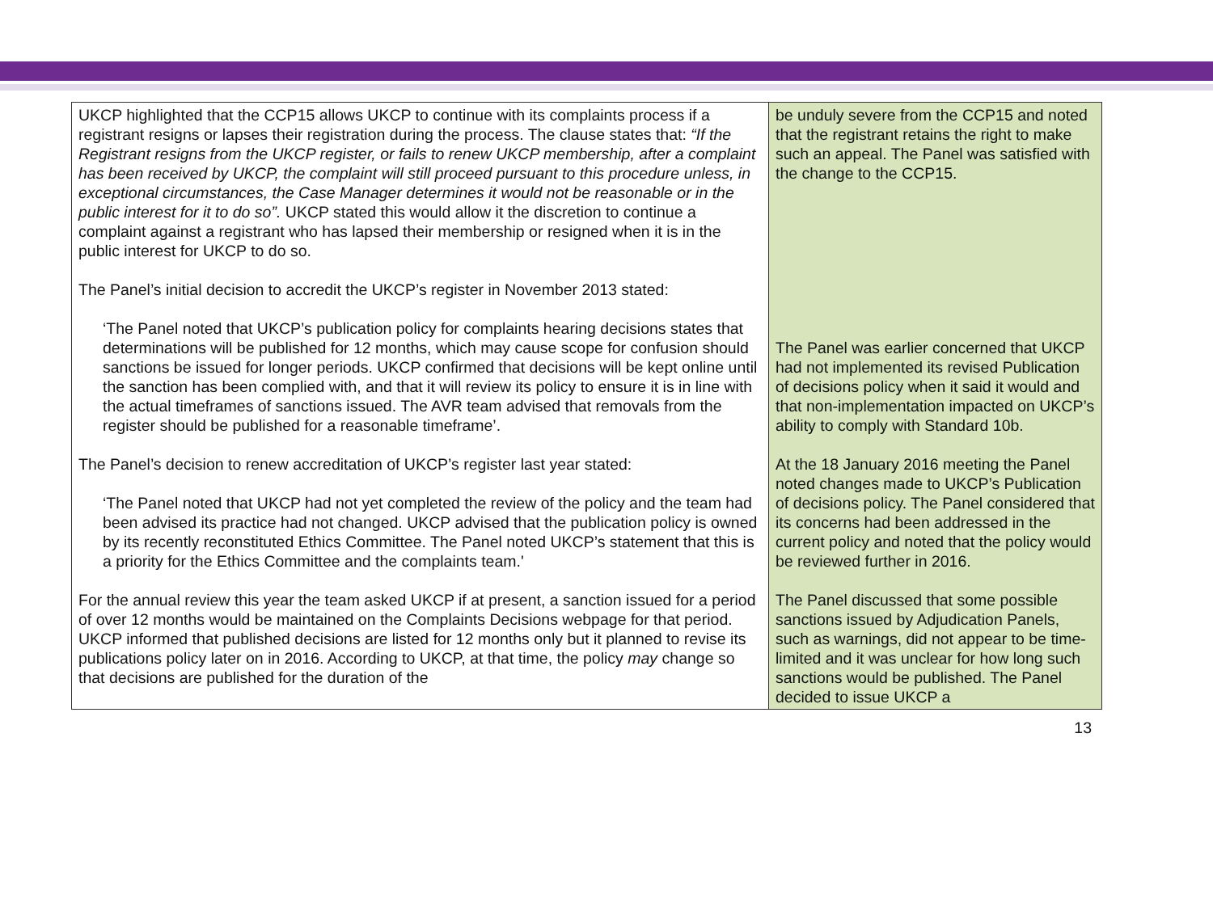| UKCP highlighted that the CCP15 allows UKCP to continue with its complaints process if a registrant resigns or lapses their registration during the process. The clause states that: “If the Registrant resigns from the UKCP register, or fails to renew UKCP membership, after a complaint has been received by UKCP, the complaint will still proceed pursuant to this procedure unless, in exceptional circumstances, the Case Manager determines it would not be reasonable or in the public interest for it to do so”. UKCP stated this would allow it the discretion to continue a complaint against a registrant who has lapsed their membership or resigned when it is in the public interest for UKCP to do so. The Panel’s initial decision to accredit the UKCP’s register in November 2013 stated: ‘The Panel noted that UKCP’s publication policy for complaints hearing decisions states that determinations will be published for 12 months, which may cause scope for confusion should sanctions be issued for longer periods. UKCP confirmed that decisions will be kept online until the sanction has been complied with, and that it will review its policy to ensure it is in line with the actual timeframes of sanctions issued. The AVR team advised that removals from the register should be published for a reasonable timeframe’. The Panel’s decision to renew accreditation of UKCP’s register last year stated: ‘The Panel noted that UKCP had not yet completed the review of the policy and the team had been advised its practice had not changed. UKCP advised that the publication policy is owned by its recently reconstituted Ethics Committee. The Panel noted UKCP’s statement that this is a priority for the Ethics Committee and the complaints team.' For the annual review this year the team asked UKCP if at present, a sanction issued for a period of over 12 months would be maintained on the Complaints Decisions webpage for that period. UKCP informed that published decisions are listed for 12 months only but it planned to revise its publications policy later on in 2016. According to UKCP, at that time, the policy may change so that decisions are published for the duration of the | be unduly severe from the CCP15 and noted that the registrant retains the right to make such an appeal. The Panel was satisfied with the change to the CCP15. The Panel was earlier concerned that UKCP had not implemented its revised Publication of decisions policy when it said it would and that non-implementation impacted on UKCP’s ability to comply with Standard 10b. At the 18 January 2016 meeting the Panel noted changes made to UKCP’s Publication of decisions policy. The Panel considered that its concerns had been addressed in the current policy and noted that the policy would be reviewed further in 2016. The Panel discussed that some possible sanctions issued by Adjudication Panels, such as warnings, did not appear to be time-limited and it was unclear for how long such sanctions would be published. The Panel decided to issue UKCP a |
13